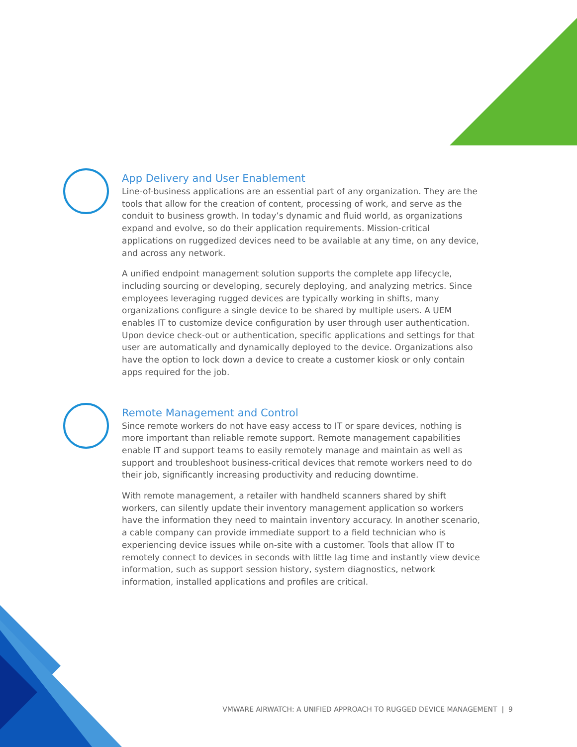App Delivery and User Enablement
Line-of-business applications are an essential part of any organization. They are the tools that allow for the creation of content, processing of work, and serve as the conduit to business growth. In today’s dynamic and fluid world, as organizations expand and evolve, so do their application requirements. Mission-critical applications on ruggedized devices need to be available at any time, on any device, and across any network.
A unified endpoint management solution supports the complete app lifecycle, including sourcing or developing, securely deploying, and analyzing metrics. Since employees leveraging rugged devices are typically working in shifts, many organizations configure a single device to be shared by multiple users. A UEM enables IT to customize device configuration by user through user authentication. Upon device check-out or authentication, specific applications and settings for that user are automatically and dynamically deployed to the device. Organizations also have the option to lock down a device to create a customer kiosk or only contain apps required for the job.
Remote Management and Control
Since remote workers do not have easy access to IT or spare devices, nothing is more important than reliable remote support. Remote management capabilities enable IT and support teams to easily remotely manage and maintain as well as support and troubleshoot business-critical devices that remote workers need to do their job, significantly increasing productivity and reducing downtime.
With remote management, a retailer with handheld scanners shared by shift workers, can silently update their inventory management application so workers have the information they need to maintain inventory accuracy. In another scenario, a cable company can provide immediate support to a field technician who is experiencing device issues while on-site with a customer. Tools that allow IT to remotely connect to devices in seconds with little lag time and instantly view device information, such as support session history, system diagnostics, network information, installed applications and profiles are critical.
VMWARE AIRWATCH: A UNIFIED APPROACH TO RUGGED DEVICE MANAGEMENT | 9